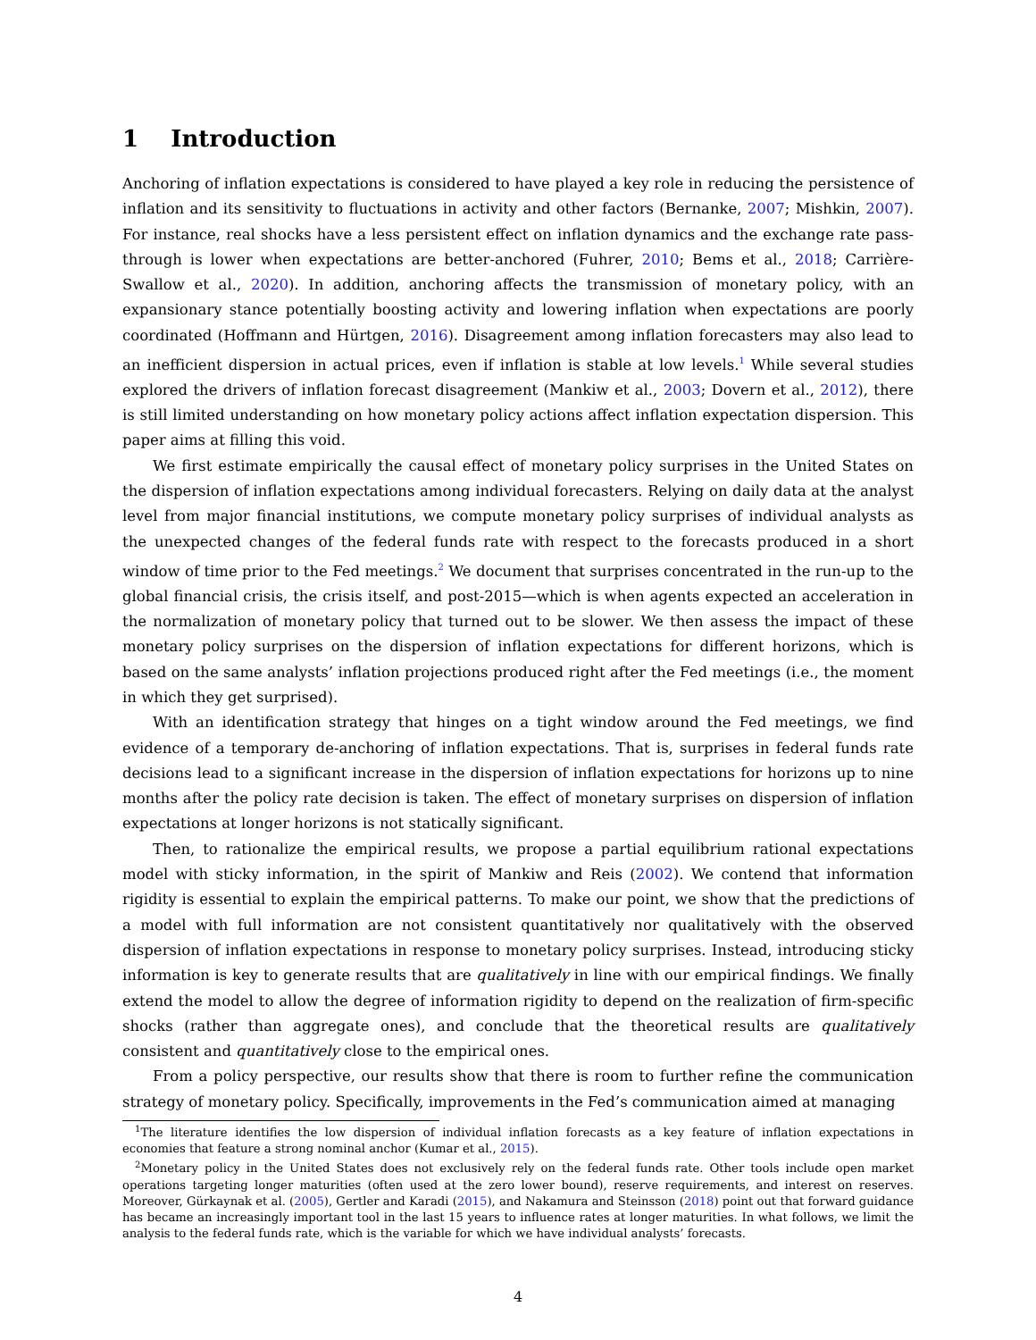1 Introduction
Anchoring of inflation expectations is considered to have played a key role in reducing the persistence of inflation and its sensitivity to fluctuations in activity and other factors (Bernanke, 2007; Mishkin, 2007). For instance, real shocks have a less persistent effect on inflation dynamics and the exchange rate pass-through is lower when expectations are better-anchored (Fuhrer, 2010; Bems et al., 2018; Carrière-Swallow et al., 2020). In addition, anchoring affects the transmission of monetary policy, with an expansionary stance potentially boosting activity and lowering inflation when expectations are poorly coordinated (Hoffmann and Hürtgen, 2016). Disagreement among inflation forecasters may also lead to an inefficient dispersion in actual prices, even if inflation is stable at low levels.<sup>1</sup> While several studies explored the drivers of inflation forecast disagreement (Mankiw et al., 2003; Dovern et al., 2012), there is still limited understanding on how monetary policy actions affect inflation expectation dispersion. This paper aims at filling this void.
We first estimate empirically the causal effect of monetary policy surprises in the United States on the dispersion of inflation expectations among individual forecasters. Relying on daily data at the analyst level from major financial institutions, we compute monetary policy surprises of individual analysts as the unexpected changes of the federal funds rate with respect to the forecasts produced in a short window of time prior to the Fed meetings.<sup>2</sup> We document that surprises concentrated in the run-up to the global financial crisis, the crisis itself, and post-2015—which is when agents expected an acceleration in the normalization of monetary policy that turned out to be slower. We then assess the impact of these monetary policy surprises on the dispersion of inflation expectations for different horizons, which is based on the same analysts’ inflation projections produced right after the Fed meetings (i.e., the moment in which they get surprised).
With an identification strategy that hinges on a tight window around the Fed meetings, we find evidence of a temporary de-anchoring of inflation expectations. That is, surprises in federal funds rate decisions lead to a significant increase in the dispersion of inflation expectations for horizons up to nine months after the policy rate decision is taken. The effect of monetary surprises on dispersion of inflation expectations at longer horizons is not statically significant.
Then, to rationalize the empirical results, we propose a partial equilibrium rational expectations model with sticky information, in the spirit of Mankiw and Reis (2002). We contend that information rigidity is essential to explain the empirical patterns. To make our point, we show that the predictions of a model with full information are not consistent quantitatively nor qualitatively with the observed dispersion of inflation expectations in response to monetary policy surprises. Instead, introducing sticky information is key to generate results that are qualitatively in line with our empirical findings. We finally extend the model to allow the degree of information rigidity to depend on the realization of firm-specific shocks (rather than aggregate ones), and conclude that the theoretical results are qualitatively consistent and quantitatively close to the empirical ones.
From a policy perspective, our results show that there is room to further refine the communication strategy of monetary policy. Specifically, improvements in the Fed’s communication aimed at managing
<sup>1</sup> The literature identifies the low dispersion of individual inflation forecasts as a key feature of inflation expectations in economies that feature a strong nominal anchor (Kumar et al., 2015).
<sup>2</sup> Monetary policy in the United States does not exclusively rely on the federal funds rate. Other tools include open market operations targeting longer maturities (often used at the zero lower bound), reserve requirements, and interest on reserves. Moreover, Gürkaynak et al. (2005), Gertler and Karadi (2015), and Nakamura and Steinsson (2018) point out that forward guidance has became an increasingly important tool in the last 15 years to influence rates at longer maturities. In what follows, we limit the analysis to the federal funds rate, which is the variable for which we have individual analysts’ forecasts.
4